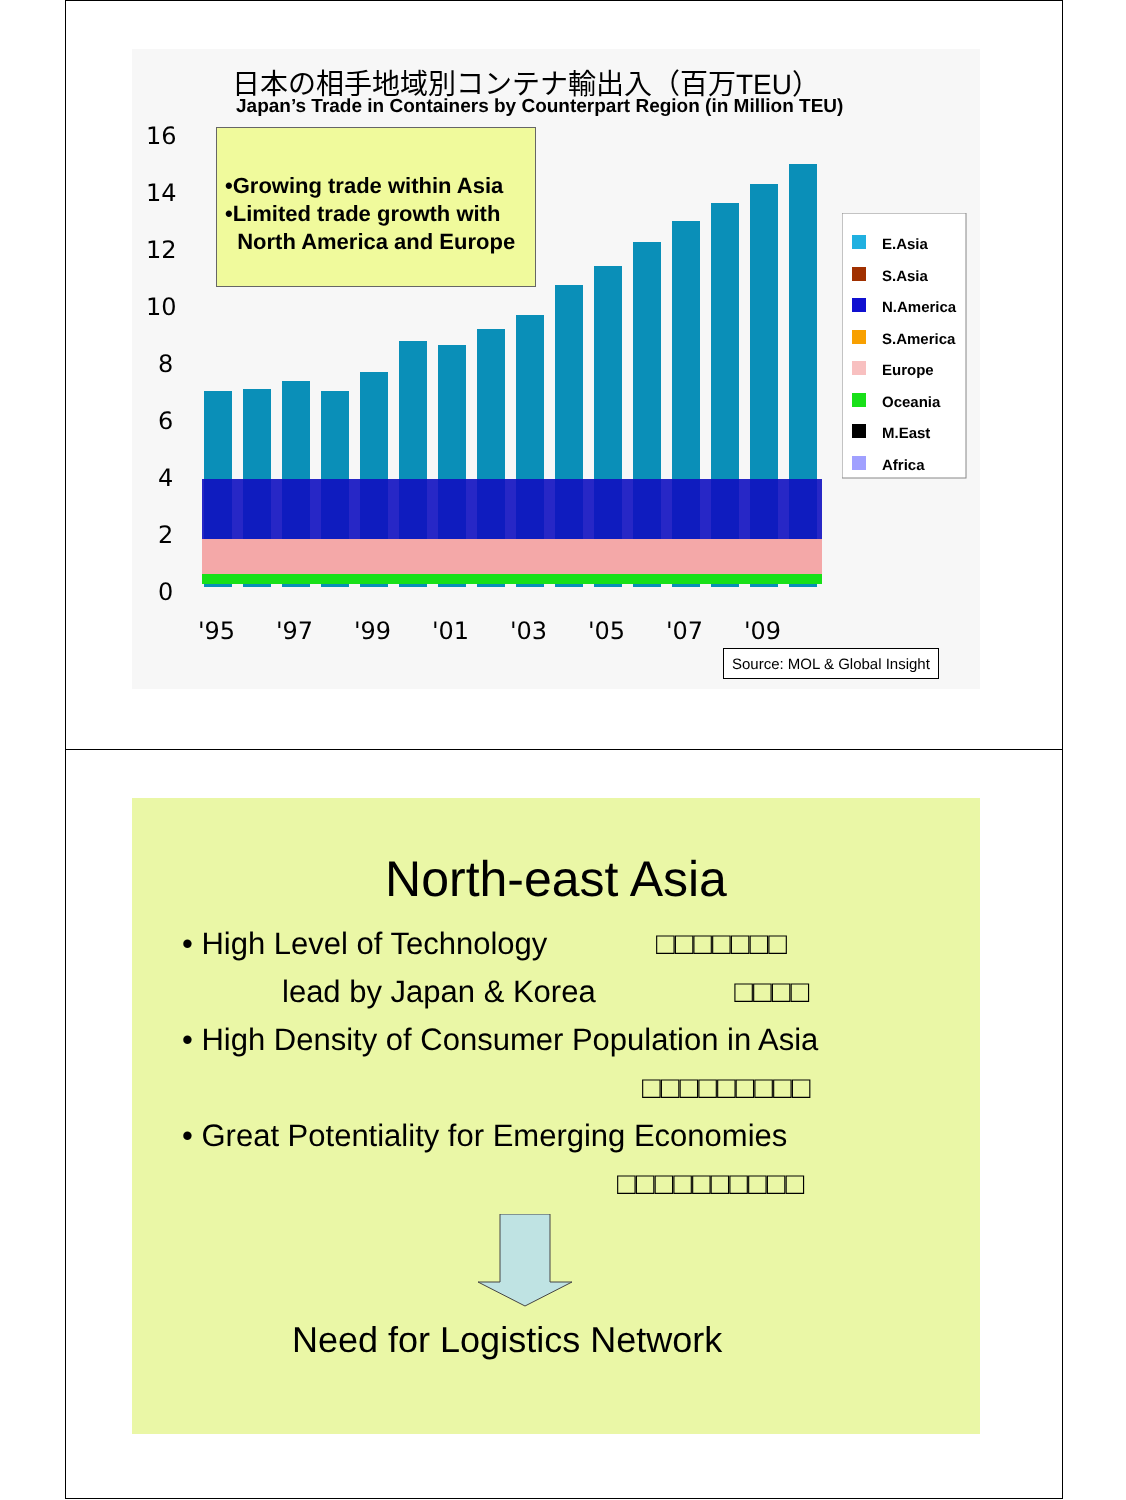日本の相手地域別コンテナ輸出入（百万TEU）
Japan’s Trade in Containers by Counterpart Region (in Million TEU)
16
14
12
10
8
6
4
2
0
'95
'97
'99
'01
'03
'05
'07
'09
E.Asia
S.Asia
N.America
S.America
Europe
Oceania
M.East
Africa
•Growing trade within Asia
•Limited trade growth with
North America and Europe
Source: MOL & Global Insight
North-east Asia
• High Level of Technology □□□□□□□
lead by Japan & Korea □□□□
• High Density of Consumer Population in Asia
□□□□□□□□□
• Great Potentiality for Emerging Economies
□□□□□□□□□□
Need for Logistics Network